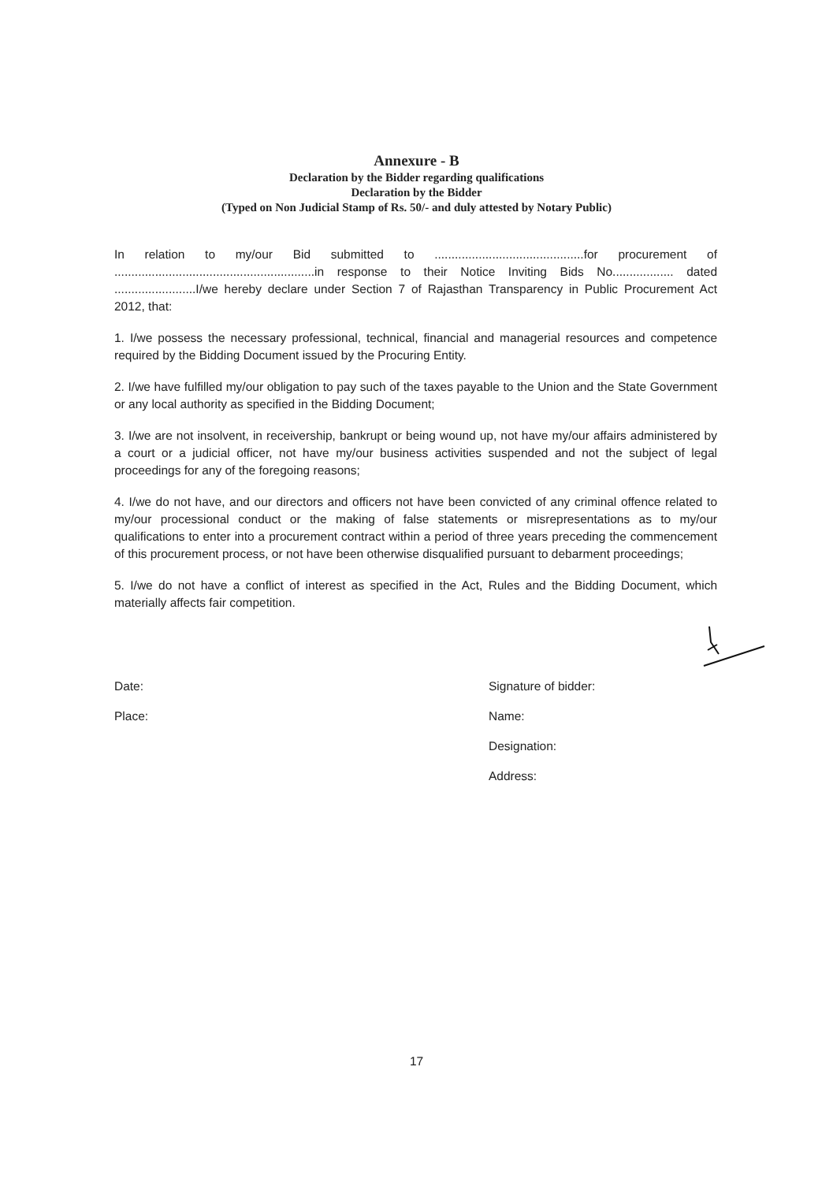Annexure - B
Declaration by the Bidder regarding qualifications
Declaration by the Bidder
(Typed on Non Judicial Stamp of Rs. 50/- and duly attested by Notary Public)
In relation to my/our Bid submitted to ............................................for procurement of ...........................................................in response to their Notice Inviting Bids No.................. dated ........................I/we hereby declare under Section 7 of Rajasthan Transparency in Public Procurement Act 2012, that:
1. I/we possess the necessary professional, technical, financial and managerial resources and competence required by the Bidding Document issued by the Procuring Entity.
2. I/we have fulfilled my/our obligation to pay such of the taxes payable to the Union and the State Government or any local authority as specified in the Bidding Document;
3. I/we are not insolvent, in receivership, bankrupt or being wound up, not have my/our affairs administered by a court or a judicial officer, not have my/our business activities suspended and not the subject of legal proceedings for any of the foregoing reasons;
4. I/we do not have, and our directors and officers not have been convicted of any criminal offence related to my/our processional conduct or the making of false statements or misrepresentations as to my/our qualifications to enter into a procurement contract within a period of three years preceding the commencement of this procurement process, or not have been otherwise disqualified pursuant to debarment proceedings;
5. I/we do not have a conflict of interest as specified in the Act, Rules and the Bidding Document, which materially affects fair competition.
Date:
Place:
Signature of bidder:
Name:
Designation:
Address:
17